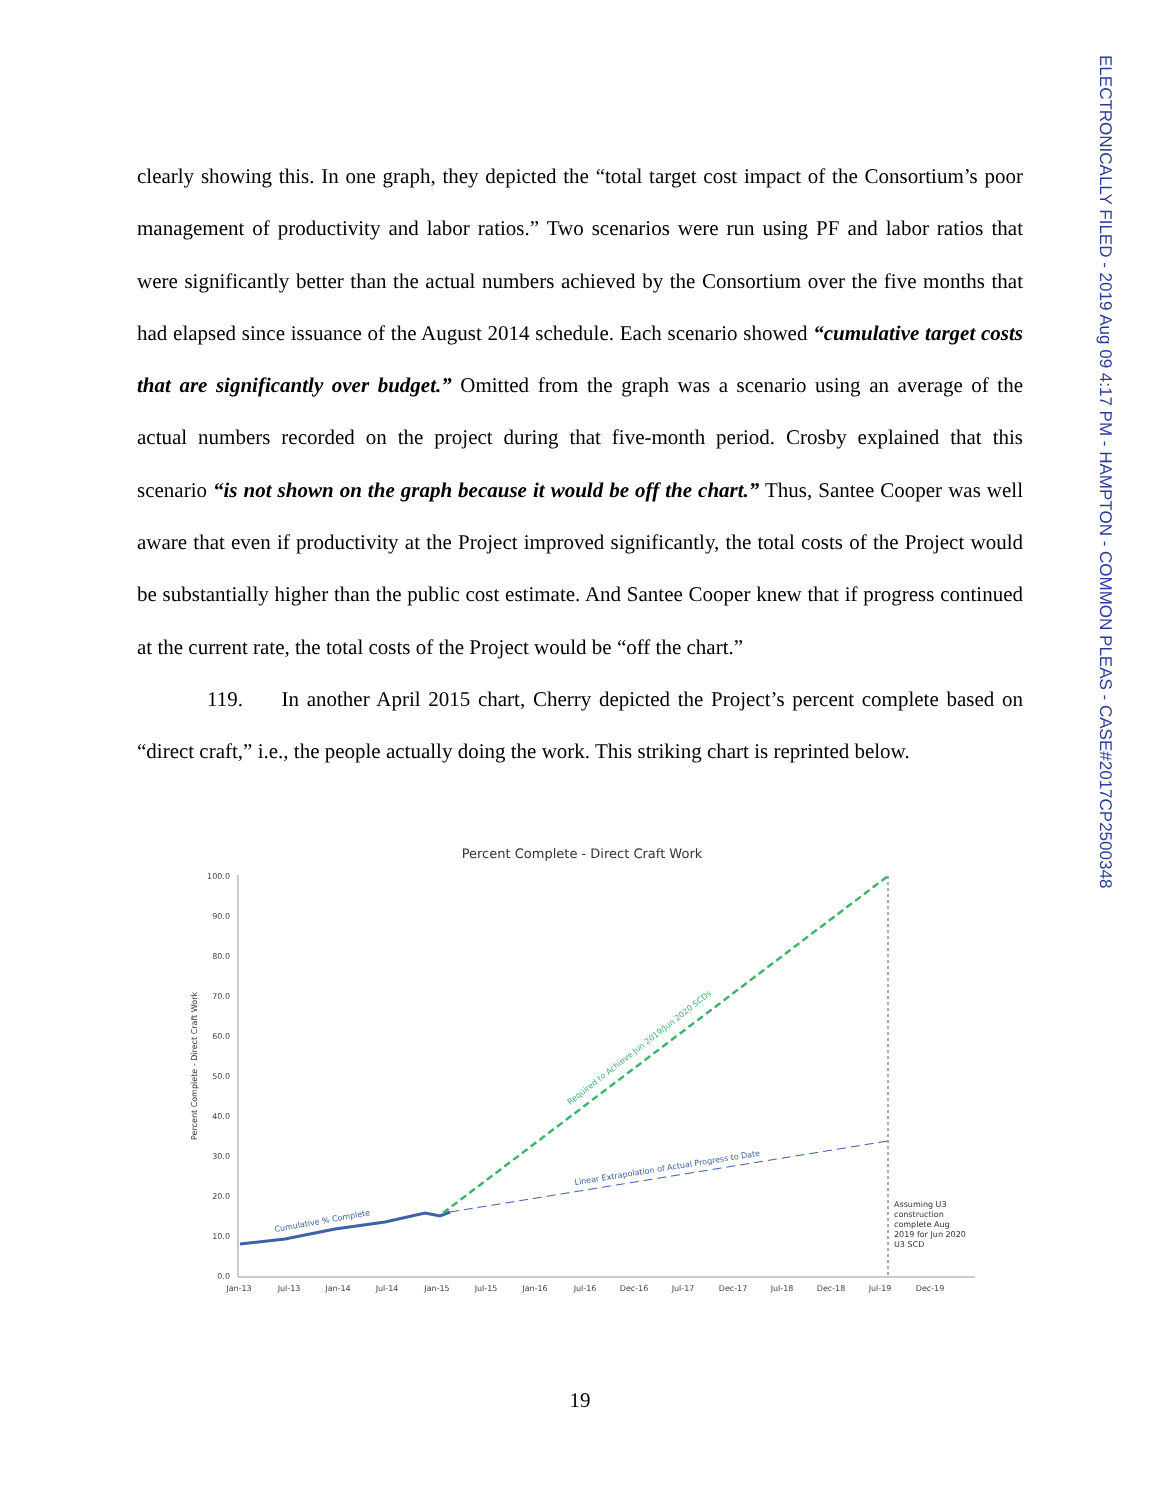ELECTRONICALLY FILED - 2019 Aug 09 4:17 PM - HAMPTON - COMMON PLEAS - CASE#2017CP2500348
clearly showing this. In one graph, they depicted the “total target cost impact of the Consortium’s poor management of productivity and labor ratios.” Two scenarios were run using PF and labor ratios that were significantly better than the actual numbers achieved by the Consortium over the five months that had elapsed since issuance of the August 2014 schedule. Each scenario showed “cumulative target costs that are significantly over budget.” Omitted from the graph was a scenario using an average of the actual numbers recorded on the project during that five-month period. Crosby explained that this scenario “is not shown on the graph because it would be off the chart.” Thus, Santee Cooper was well aware that even if productivity at the Project improved significantly, the total costs of the Project would be substantially higher than the public cost estimate. And Santee Cooper knew that if progress continued at the current rate, the total costs of the Project would be “off the chart.”
119. In another April 2015 chart, Cherry depicted the Project’s percent complete based on “direct craft,” i.e., the people actually doing the work. This striking chart is reprinted below.
Percent Complete - Direct Craft Work
100.0
90.0
80.0
70.0
60.0
50.0
40.0
30.0
20.0
10.0
0.0
Percent Complete - Direct Craft Work
Cumulative % Complete
Linear Extrapolation of Actual Progress to Date
Required to Achieve Jun 2019/Jun 2020 SCDs
Assuming U3
construction
complete Aug
2019 for Jun 2020
U3 SCD
Jan-13
Jul-13
Jan-14
Jul-14
Jan-15
Jul-15
Jan-16
Jul-16
Dec-16
Jul-17
Dec-17
Jul-18
Dec-18
Jul-19
Dec-19
19